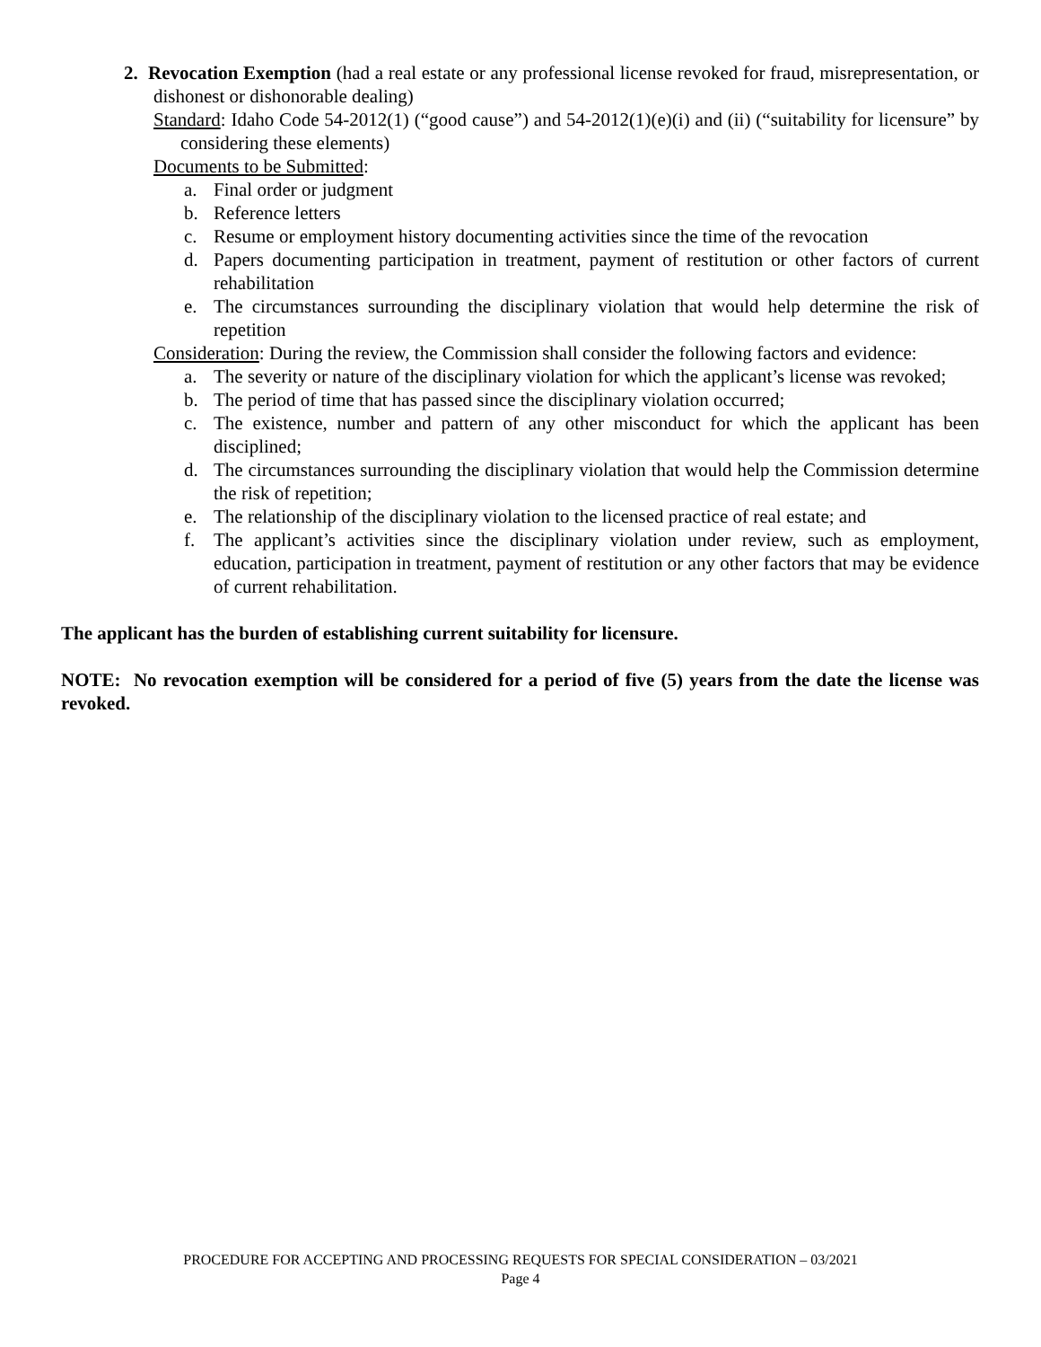2. Revocation Exemption (had a real estate or any professional license revoked for fraud, misrepresentation, or dishonest or dishonorable dealing)
Standard: Idaho Code 54-2012(1) (“good cause”) and 54-2012(1)(e)(i) and (ii) (“suitability for licensure” by considering these elements)
Documents to be Submitted:
a. Final order or judgment
b. Reference letters
c. Resume or employment history documenting activities since the time of the revocation
d. Papers documenting participation in treatment, payment of restitution or other factors of current rehabilitation
e. The circumstances surrounding the disciplinary violation that would help determine the risk of repetition
Consideration: During the review, the Commission shall consider the following factors and evidence:
a. The severity or nature of the disciplinary violation for which the applicant’s license was revoked;
b. The period of time that has passed since the disciplinary violation occurred;
c. The existence, number and pattern of any other misconduct for which the applicant has been disciplined;
d. The circumstances surrounding the disciplinary violation that would help the Commission determine the risk of repetition;
e. The relationship of the disciplinary violation to the licensed practice of real estate; and
f. The applicant’s activities since the disciplinary violation under review, such as employment, education, participation in treatment, payment of restitution or any other factors that may be evidence of current rehabilitation.
The applicant has the burden of establishing current suitability for licensure.
NOTE: No revocation exemption will be considered for a period of five (5) years from the date the license was revoked.
PROCEDURE FOR ACCEPTING AND PROCESSING REQUESTS FOR SPECIAL CONSIDERATION – 03/2021
Page 4